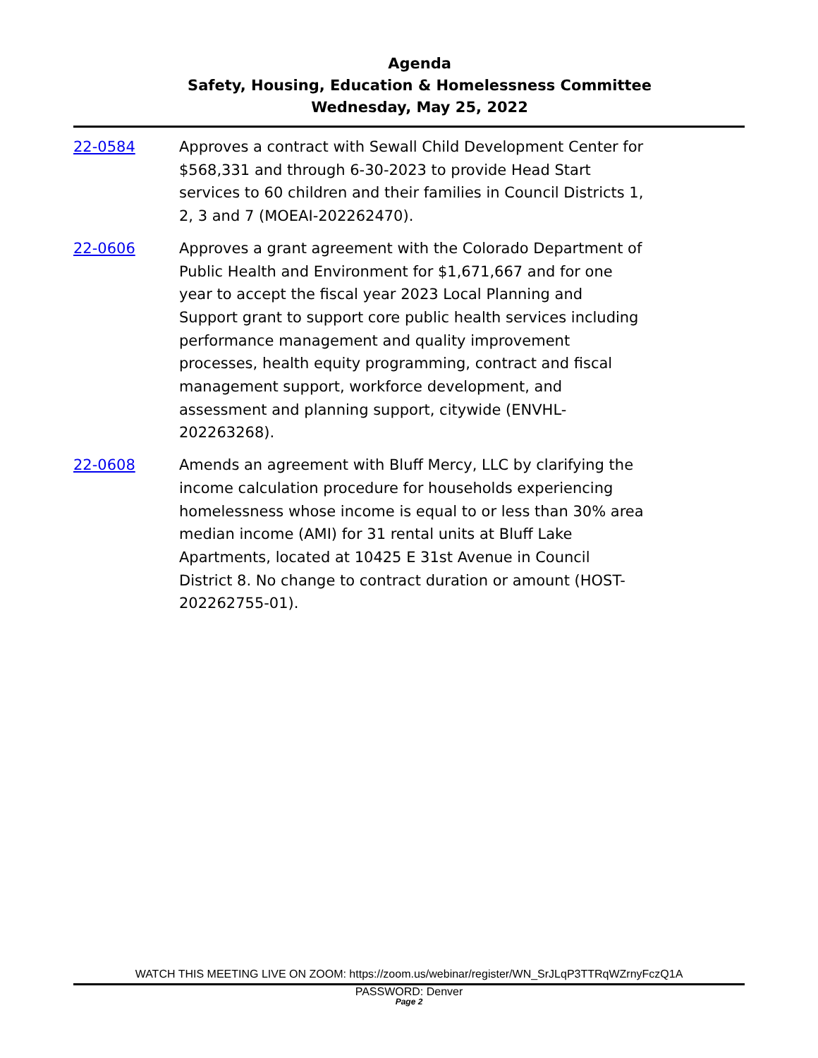Agenda
Safety, Housing, Education & Homelessness Committee
Wednesday, May 25, 2022
22-0584 Approves a contract with Sewall Child Development Center for $568,331 and through 6-30-2023 to provide Head Start services to 60 children and their families in Council Districts 1, 2, 3 and 7 (MOEAI-202262470).
22-0606 Approves a grant agreement with the Colorado Department of Public Health and Environment for $1,671,667 and for one year to accept the fiscal year 2023 Local Planning and Support grant to support core public health services including performance management and quality improvement processes, health equity programming, contract and fiscal management support, workforce development, and assessment and planning support, citywide (ENVHL-202263268).
22-0608 Amends an agreement with Bluff Mercy, LLC by clarifying the income calculation procedure for households experiencing homelessness whose income is equal to or less than 30% area median income (AMI) for 31 rental units at Bluff Lake Apartments, located at 10425 E 31st Avenue in Council District 8. No change to contract duration or amount (HOST-202262755-01).
WATCH THIS MEETING LIVE ON ZOOM: https://zoom.us/webinar/register/WN_SrJLqP3TTRqWZrnyFczQ1A
PASSWORD: Denver
Page 2